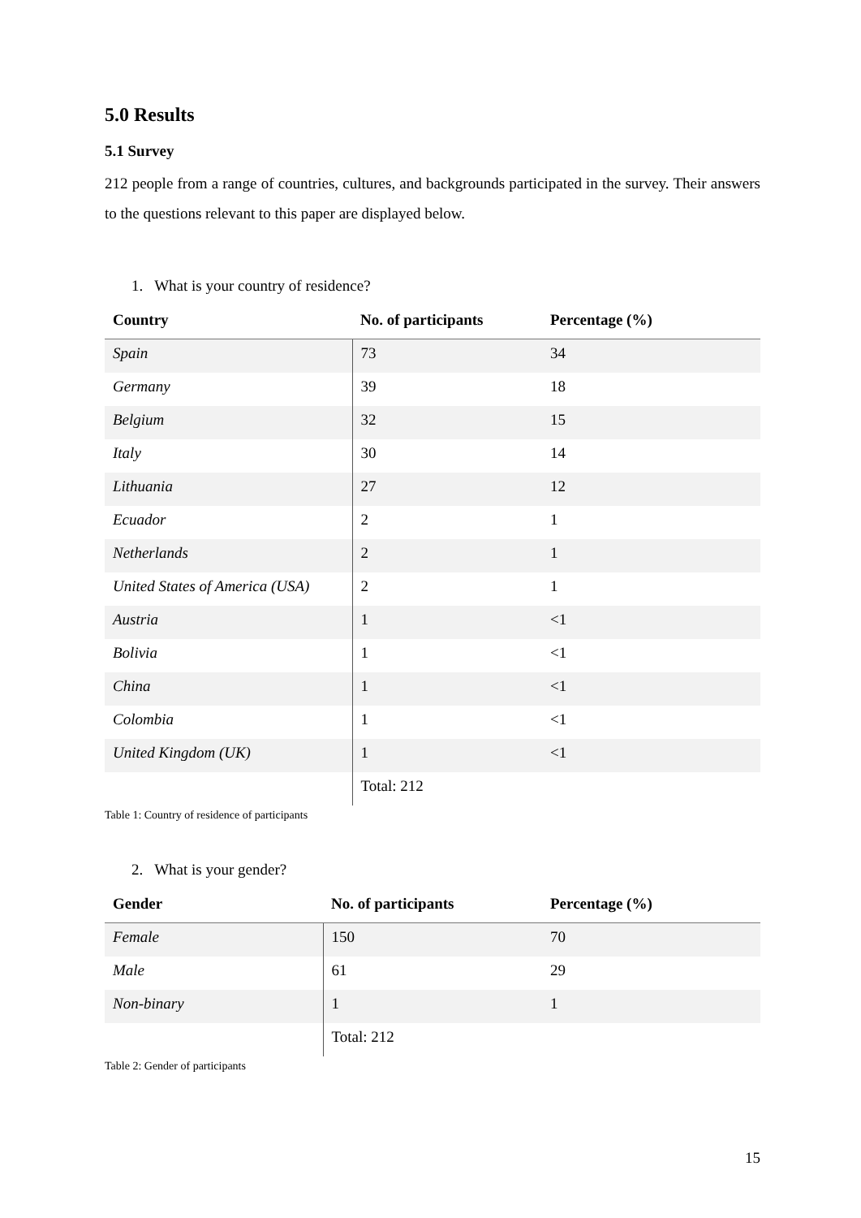5.0 Results
5.1 Survey
212 people from a range of countries, cultures, and backgrounds participated in the survey. Their answers to the questions relevant to this paper are displayed below.
1. What is your country of residence?
| Country | No. of participants | Percentage (%) |
| --- | --- | --- |
| Spain | 73 | 34 |
| Germany | 39 | 18 |
| Belgium | 32 | 15 |
| Italy | 30 | 14 |
| Lithuania | 27 | 12 |
| Ecuador | 2 | 1 |
| Netherlands | 2 | 1 |
| United States of America (USA) | 2 | 1 |
| Austria | 1 | <1 |
| Bolivia | 1 | <1 |
| China | 1 | <1 |
| Colombia | 1 | <1 |
| United Kingdom (UK) | 1 | <1 |
| | Total: 212 | |
Table 1: Country of residence of participants
2. What is your gender?
| Gender | No. of participants | Percentage (%) |
| --- | --- | --- |
| Female | 150 | 70 |
| Male | 61 | 29 |
| Non-binary | 1 | 1 |
| | Total: 212 | |
Table 2: Gender of participants
15